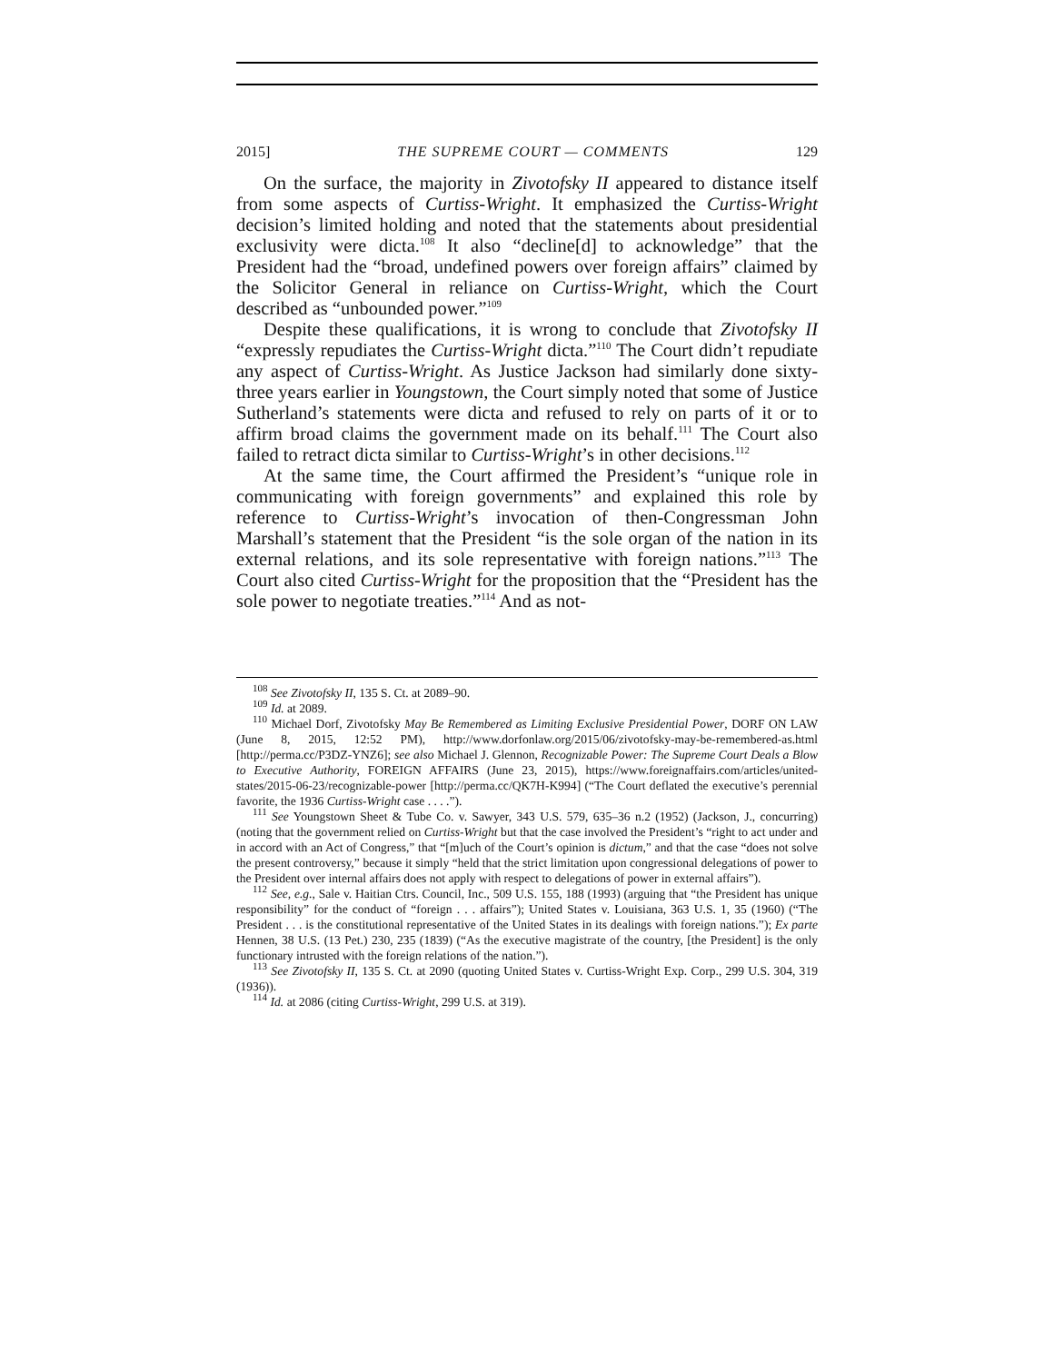2015] THE SUPREME COURT — COMMENTS 129
On the surface, the majority in Zivotofsky II appeared to distance itself from some aspects of Curtiss-Wright. It emphasized the Curtiss-Wright decision’s limited holding and noted that the statements about presidential exclusivity were dicta.<sup>108</sup> It also “decline[d] to acknowledge” that the President had the “broad, undefined powers over foreign affairs” claimed by the Solicitor General in reliance on Curtiss-Wright, which the Court described as “unbounded power.”<sup>109</sup>
Despite these qualifications, it is wrong to conclude that Zivotofsky II “expressly repudiates the Curtiss-Wright dicta.”<sup>110</sup> The Court didn’t repudiate any aspect of Curtiss-Wright. As Justice Jackson had similarly done sixty-three years earlier in Youngstown, the Court simply noted that some of Justice Sutherland’s statements were dicta and refused to rely on parts of it or to affirm broad claims the government made on its behalf.<sup>111</sup> The Court also failed to retract dicta similar to Curtiss-Wright’s in other decisions.<sup>112</sup>
At the same time, the Court affirmed the President’s “unique role in communicating with foreign governments” and explained this role by reference to Curtiss-Wright’s invocation of then-Congressman John Marshall’s statement that the President “is the sole organ of the nation in its external relations, and its sole representative with foreign nations.”<sup>113</sup> The Court also cited Curtiss-Wright for the proposition that the “President has the sole power to negotiate treaties.”<sup>114</sup> And as not-
<sup>108</sup> See Zivotofsky II, 135 S. Ct. at 2089–90.
<sup>109</sup> Id. at 2089.
<sup>110</sup> Michael Dorf, Zivotofsky May Be Remembered as Limiting Exclusive Presidential Power, DORF ON LAW (June 8, 2015, 12:52 PM), http://www.dorfonlaw.org/2015/06/zivotofsky-may-be-remembered-as.html [http://perma.cc/P3DZ-YNZ6]; see also Michael J. Glennon, Recognizable Power: The Supreme Court Deals a Blow to Executive Authority, FOREIGN AFFAIRS (June 23, 2015), https://www.foreignaffairs.com/articles/united-states/2015-06-23/recognizable-power [http://perma.cc/QK7H-K994] (“The Court deflated the executive’s perennial favorite, the 1936 Curtiss-Wright case . . . .”).
<sup>111</sup> See Youngstown Sheet & Tube Co. v. Sawyer, 343 U.S. 579, 635–36 n.2 (1952) (Jackson, J., concurring) (noting that the government relied on Curtiss-Wright but that the case involved the President’s “right to act under and in accord with an Act of Congress,” that “[m]uch of the Court’s opinion is dictum,” and that the case “does not solve the present controversy,” because it simply “held that the strict limitation upon congressional delegations of power to the President over internal affairs does not apply with respect to delegations of power in external affairs”).
<sup>112</sup> See, e.g., Sale v. Haitian Ctrs. Council, Inc., 509 U.S. 155, 188 (1993) (arguing that “the President has unique responsibility” for the conduct of “foreign . . . affairs”); United States v. Louisiana, 363 U.S. 1, 35 (1960) (“The President . . . is the constitutional representative of the United States in its dealings with foreign nations.”); Ex parte Hennen, 38 U.S. (13 Pet.) 230, 235 (1839) (“As the executive magistrate of the country, [the President] is the only functionary intrusted with the foreign relations of the nation.”).
<sup>113</sup> See Zivotofsky II, 135 S. Ct. at 2090 (quoting United States v. Curtiss-Wright Exp. Corp., 299 U.S. 304, 319 (1936)).
<sup>114</sup> Id. at 2086 (citing Curtiss-Wright, 299 U.S. at 319).